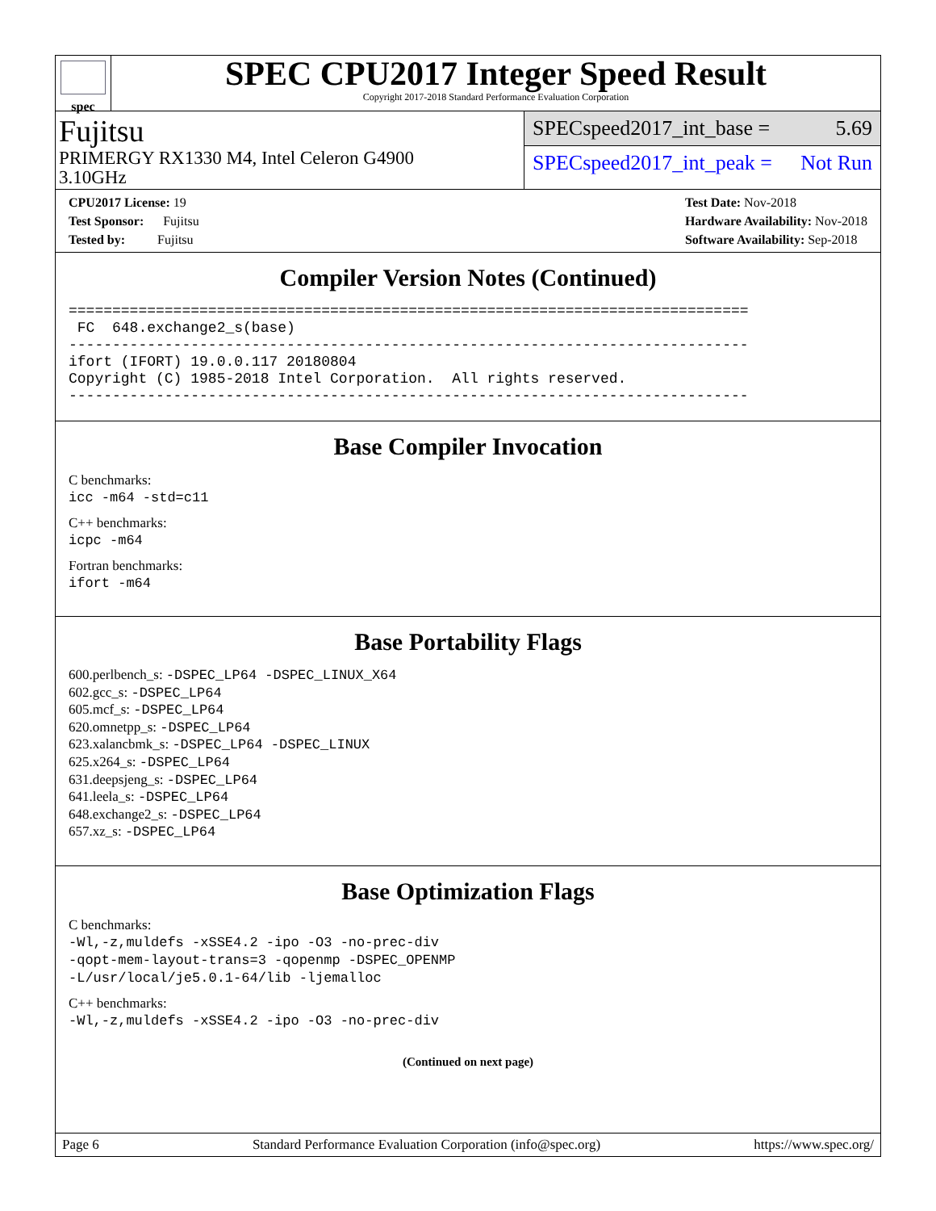spec
SPEC CPU2017 Integer Speed Result
Copyright 2017-2018 Standard Performance Evaluation Corporation
Fujitsu
PRIMERGY RX1330 M4, Intel Celeron G4900
3.10GHz
SPECspeed2017_int_base = 5.69
SPECspeed2017_int_peak = Not Run
CPU2017 License: 19
Test Sponsor: Fujitsu
Tested by: Fujitsu
Test Date: Nov-2018
Hardware Availability: Nov-2018
Software Availability: Sep-2018
Compiler Version Notes (Continued)
==============================================================================
 FC  648.exchange2_s(base)
------------------------------------------------------------------------------
ifort (IFORT) 19.0.0.117 20180804
Copyright (C) 1985-2018 Intel Corporation.  All rights reserved.
------------------------------------------------------------------------------
Base Compiler Invocation
C benchmarks:
icc -m64 -std=c11
C++ benchmarks:
icpc -m64
Fortran benchmarks:
ifort -m64
Base Portability Flags
600.perlbench_s: -DSPEC_LP64 -DSPEC_LINUX_X64
602.gcc_s: -DSPEC_LP64
605.mcf_s: -DSPEC_LP64
620.omnetpp_s: -DSPEC_LP64
623.xalancbmk_s: -DSPEC_LP64 -DSPEC_LINUX
625.x264_s: -DSPEC_LP64
631.deepsjeng_s: -DSPEC_LP64
641.leela_s: -DSPEC_LP64
648.exchange2_s: -DSPEC_LP64
657.xz_s: -DSPEC_LP64
Base Optimization Flags
C benchmarks:
-Wl,-z,muldefs -xSSE4.2 -ipo -O3 -no-prec-div
-qopt-mem-layout-trans=3 -qopenmp -DSPEC_OPENMP
-L/usr/local/je5.0.1-64/lib -ljemalloc
C++ benchmarks:
-Wl,-z,muldefs -xSSE4.2 -ipo -O3 -no-prec-div
(Continued on next page)
Page 6 Standard Performance Evaluation Corporation (info@spec.org) https://www.spec.org/